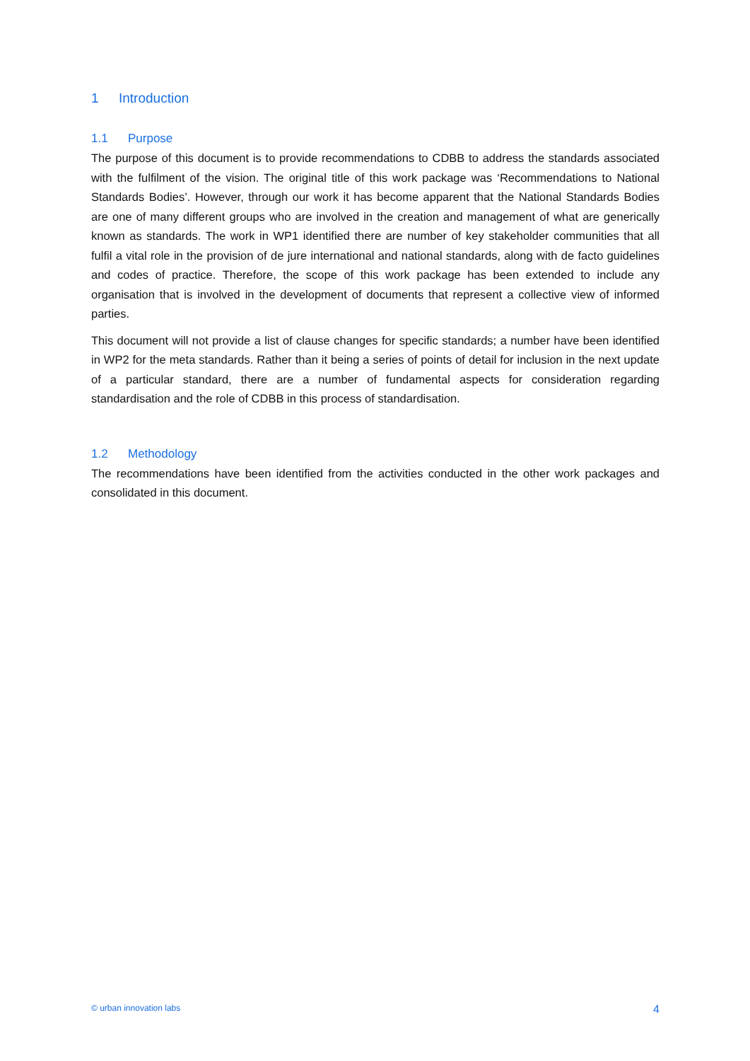1 Introduction
1.1 Purpose
The purpose of this document is to provide recommendations to CDBB to address the standards associated with the fulfilment of the vision. The original title of this work package was ‘Recommendations to National Standards Bodies’. However, through our work it has become apparent that the National Standards Bodies are one of many different groups who are involved in the creation and management of what are generically known as standards. The work in WP1 identified there are number of key stakeholder communities that all fulfil a vital role in the provision of de jure international and national standards, along with de facto guidelines and codes of practice. Therefore, the scope of this work package has been extended to include any organisation that is involved in the development of documents that represent a collective view of informed parties.
This document will not provide a list of clause changes for specific standards; a number have been identified in WP2 for the meta standards. Rather than it being a series of points of detail for inclusion in the next update of a particular standard, there are a number of fundamental aspects for consideration regarding standardisation and the role of CDBB in this process of standardisation.
1.2 Methodology
The recommendations have been identified from the activities conducted in the other work packages and consolidated in this document.
© urban innovation labs 4